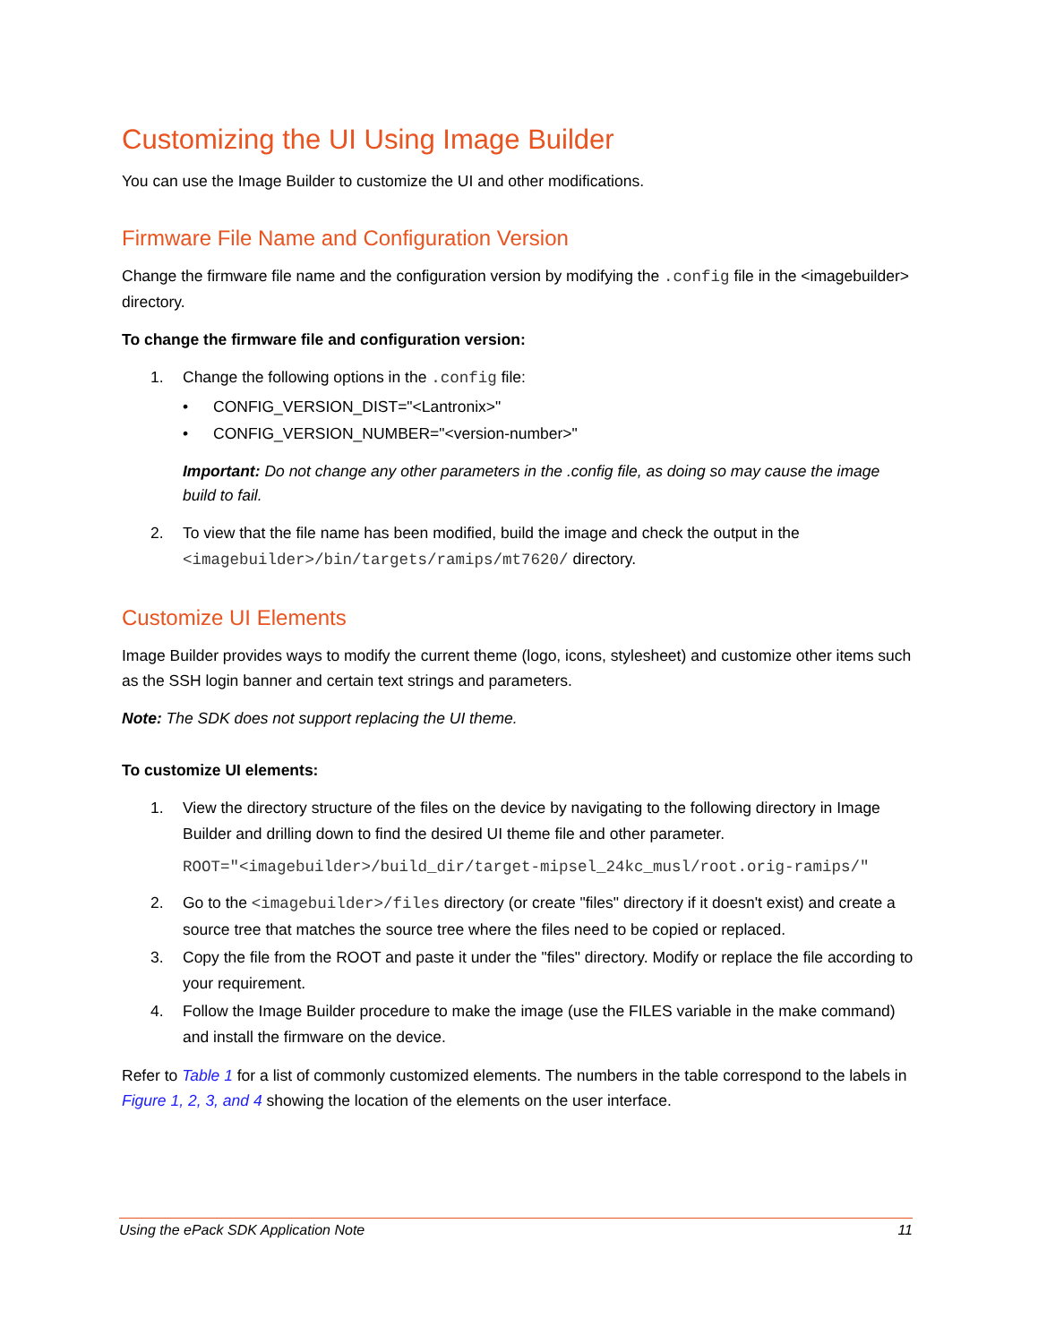Customizing the UI Using Image Builder
You can use the Image Builder to customize the UI and other modifications.
Firmware File Name and Configuration Version
Change the firmware file name and the configuration version by modifying the .config file in the <imagebuilder> directory.
To change the firmware file and configuration version:
1. Change the following options in the .config file:
• CONFIG_VERSION_DIST="<Lantronix>"
• CONFIG_VERSION_NUMBER="<version-number>"
Important: Do not change any other parameters in the .config file, as doing so may cause the image build to fail.
2. To view that the file name has been modified, build the image and check the output in the <imagebuilder>/bin/targets/ramips/mt7620/ directory.
Customize UI Elements
Image Builder provides ways to modify the current theme (logo, icons, stylesheet) and customize other items such as the SSH login banner and certain text strings and parameters.
Note: The SDK does not support replacing the UI theme.
To customize UI elements:
1. View the directory structure of the files on the device by navigating to the following directory in Image Builder and drilling down to find the desired UI theme file and other parameter.
ROOT="<imagebuilder>/build_dir/target-mipsel_24kc_musl/root.orig-ramips/"
2. Go to the <imagebuilder>/files directory (or create "files" directory if it doesn't exist) and create a source tree that matches the source tree where the files need to be copied or replaced.
3. Copy the file from the ROOT and paste it under the "files" directory. Modify or replace the file according to your requirement.
4. Follow the Image Builder procedure to make the image (use the FILES variable in the make command) and install the firmware on the device.
Refer to Table 1 for a list of commonly customized elements. The numbers in the table correspond to the labels in Figure 1, 2, 3, and 4 showing the location of the elements on the user interface.
Using the ePack SDK Application Note 11